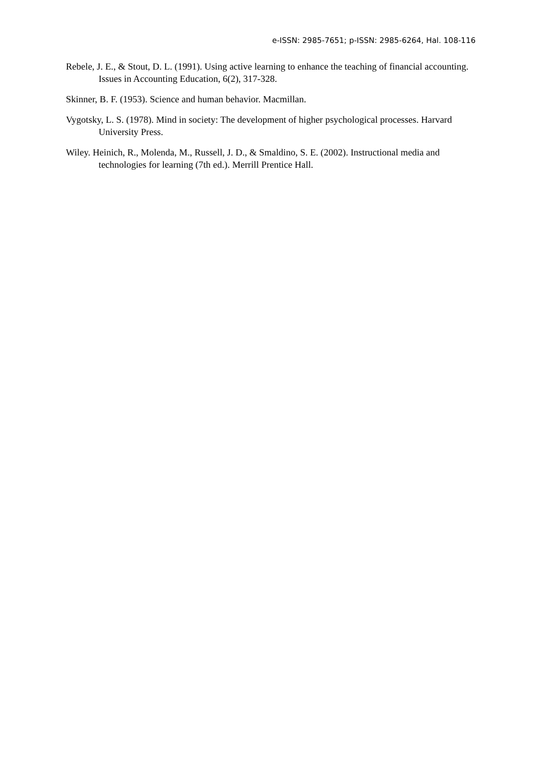e-ISSN: 2985-7651; p-ISSN: 2985-6264, Hal. 108-116
Rebele, J. E., & Stout, D. L. (1991). Using active learning to enhance the teaching of financial accounting. Issues in Accounting Education, 6(2), 317-328.
Skinner, B. F. (1953). Science and human behavior. Macmillan.
Vygotsky, L. S. (1978). Mind in society: The development of higher psychological processes. Harvard University Press.
Wiley. Heinich, R., Molenda, M., Russell, J. D., & Smaldino, S. E. (2002). Instructional media and technologies for learning (7th ed.). Merrill Prentice Hall.